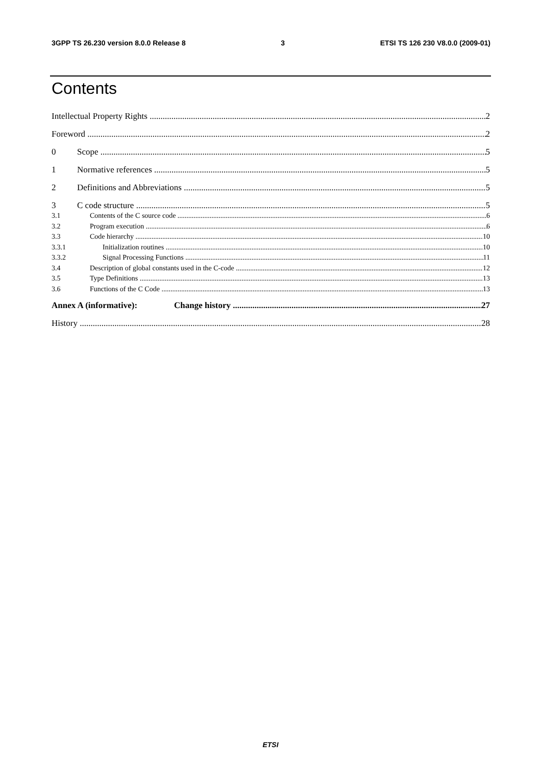3GPP TS 26.230 version 8.0.0 Release 8 3 ETSI TS 126 230 V8.0.0 (2009-01)
Contents
Intellectual Property Rights 2
Foreword 2
0 Scope 5
1 Normative references 5
2 Definitions and Abbreviations 5
3 C code structure 5
3.1 Contents of the C source code 6
3.2 Program execution 6
3.3 Code hierarchy 10
3.3.1 Initialization routines 10
3.3.2 Signal Processing Functions 11
3.4 Description of global constants used in the C-code 12
3.5 Type Definitions 13
3.6 Functions of the C Code 13
Annex A (informative): Change history 27
History 28
ETSI